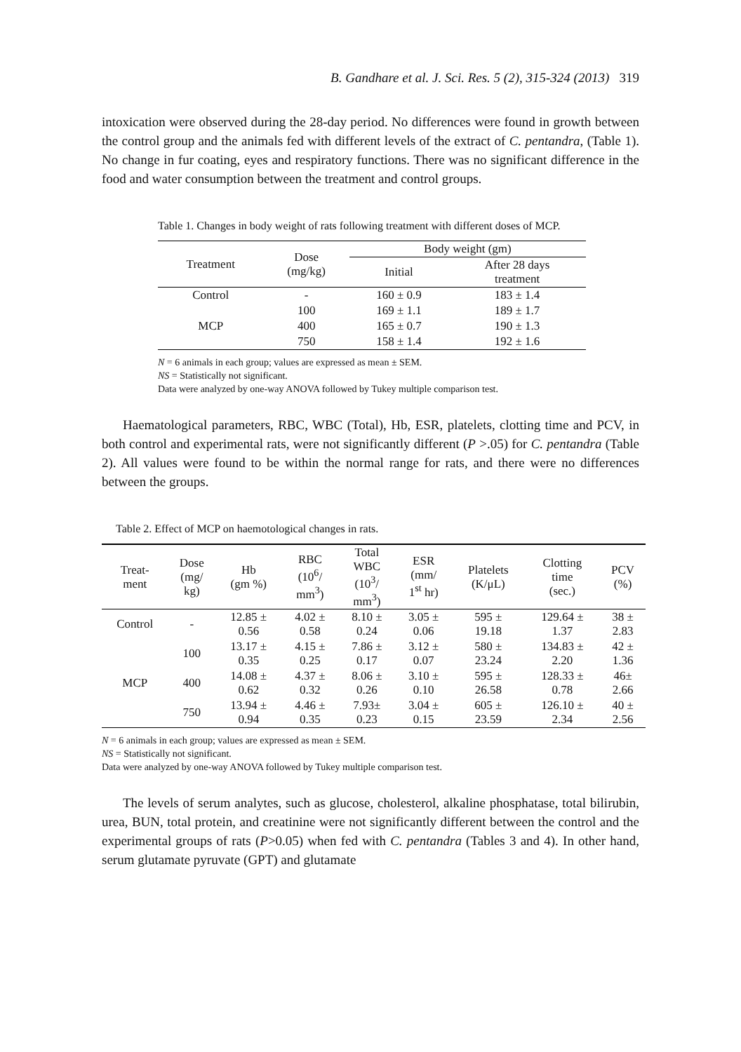B. Gandhare et al. J. Sci. Res. 5 (2), 315-324 (2013) 319
intoxication were observed during the 28-day period. No differences were found in growth between the control group and the animals fed with different levels of the extract of C. pentandra, (Table 1). No change in fur coating, eyes and respiratory functions. There was no significant difference in the food and water consumption between the treatment and control groups.
Table 1. Changes in body weight of rats following treatment with different doses of MCP.
| Treatment | Dose (mg/kg) | Body weight (gm) | |
| --- | --- | --- | --- |
| | | Initial | After 28 days treatment |
| Control | - | 160 ± 0.9 | 183 ± 1.4 |
| MCP | 100 | 169 ± 1.1 | 189 ± 1.7 |
| | 400 | 165 ± 0.7 | 190 ± 1.3 |
| | 750 | 158 ± 1.4 | 192 ± 1.6 |
N = 6 animals in each group; values are expressed as mean ± SEM.
NS = Statistically not significant.
Data were analyzed by one-way ANOVA followed by Tukey multiple comparison test.
Haematological parameters, RBC, WBC (Total), Hb, ESR, platelets, clotting time and PCV, in both control and experimental rats, were not significantly different (P >.05) for C. pentandra (Table 2). All values were found to be within the normal range for rats, and there were no differences between the groups.
Table 2. Effect of MCP on haemotological changes in rats.
| Treat- ment | Dose (mg/ kg) | Hb (gm %) | RBC (10<sup>6</sup>/ mm<sup>3</sup>) | Total WBC (10<sup>3</sup>/ mm<sup>3</sup>) | ESR (mm/ 1<sup>st</sup> hr) | Platelets (K/μL) | Clotting time (sec.) | PCV (%) |
| --- | --- | --- | --- | --- | --- | --- | --- | --- |
| Control | - | 12.85 ± 0.56 | 4.02 ± 0.58 | 8.10 ± 0.24 | 3.05 ± 0.06 | 595 ± 19.18 | 129.64 ± 1.37 | 38 ± 2.83 |
| MCP | 100 | 13.17 ± 0.35 | 4.15 ± 0.25 | 7.86 ± 0.17 | 3.12 ± 0.07 | 580 ± 23.24 | 134.83 ± 2.20 | 42 ± 1.36 |
| | 400 | 14.08 ± 0.62 | 4.37 ± 0.32 | 8.06 ± 0.26 | 3.10 ± 0.10 | 595 ± 26.58 | 128.33 ± 0.78 | 46± 2.66 |
| | 750 | 13.94 ± 0.94 | 4.46 ± 0.35 | 7.93± 0.23 | 3.04 ± 0.15 | 605 ± 23.59 | 126.10 ± 2.34 | 40 ± 2.56 |
N = 6 animals in each group; values are expressed as mean ± SEM.
NS = Statistically not significant.
Data were analyzed by one-way ANOVA followed by Tukey multiple comparison test.
The levels of serum analytes, such as glucose, cholesterol, alkaline phosphatase, total bilirubin, urea, BUN, total protein, and creatinine were not significantly different between the control and the experimental groups of rats (P>0.05) when fed with C. pentandra (Tables 3 and 4). In other hand, serum glutamate pyruvate (GPT) and glutamate